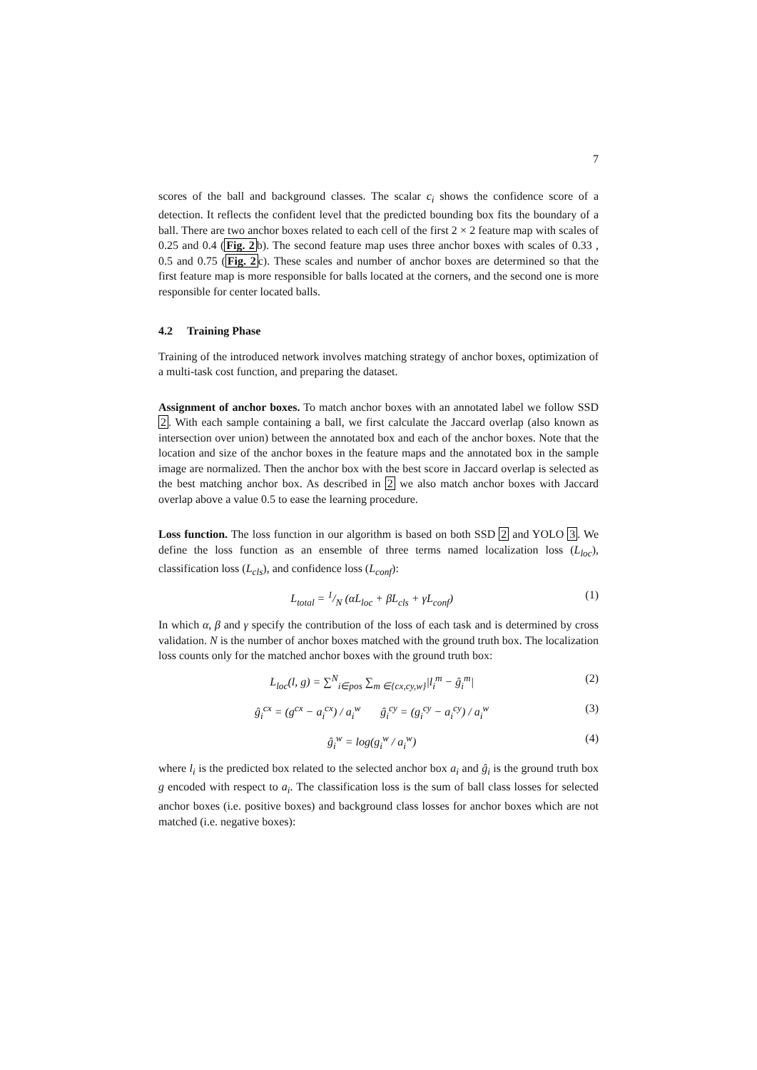7
scores of the ball and background classes. The scalar c<sub>i</sub> shows the confidence score of a detection. It reflects the confident level that the predicted bounding box fits the boundary of a ball. There are two anchor boxes related to each cell of the first 2 × 2 feature map with scales of 0.25 and 0.4 (Fig. 2b). The second feature map uses three anchor boxes with scales of 0.33 , 0.5 and 0.75 (Fig. 2c). These scales and number of anchor boxes are determined so that the first feature map is more responsible for balls located at the corners, and the second one is more responsible for center located balls.
4.2 Training Phase
Training of the introduced network involves matching strategy of anchor boxes, optimization of a multi-task cost function, and preparing the dataset.
Assignment of anchor boxes. To match anchor boxes with an annotated label we follow SSD 2. With each sample containing a ball, we first calculate the Jaccard overlap (also known as intersection over union) between the annotated box and each of the anchor boxes. Note that the location and size of the anchor boxes in the feature maps and the annotated box in the sample image are normalized. Then the anchor box with the best score in Jaccard overlap is selected as the best matching anchor box. As described in 2 we also match anchor boxes with Jaccard overlap above a value 0.5 to ease the learning procedure.
Loss function. The loss function in our algorithm is based on both SSD 2 and YOLO 3. We define the loss function as an ensemble of three terms named localization loss (L<sub>loc</sub>), classification loss (L<sub>cls</sub>), and confidence loss (L<sub>conf</sub>):
L<sub>total</sub> = 1/N (αL<sub>loc</sub> + βL<sub>cls</sub> + γL<sub>conf</sub>) (1)
In which α, β and γ specify the contribution of the loss of each task and is determined by cross validation. N is the number of anchor boxes matched with the ground truth box. The localization loss counts only for the matched anchor boxes with the ground truth box:
L<sub>loc</sub>(l, g) = ∑<sup>N</sup><sub>i∈pos</sub> ∑<sub>m ∈{cx,cy,w}</sub>|l<sub>i</sub><sup>m</sup> − ĝ<sub>i</sub><sup>m</sup>| (2)
ĝ<sub>i</sub><sup>cx</sup> = (g<sup>cx</sup> − a<sub>i</sub><sup>cx</sup>) / a<sub>i</sub><sup>w</sup> ĝ<sub>i</sub><sup>cy</sup> = (g<sub>i</sub><sup>cy</sup> − a<sub>i</sub><sup>cy</sup>) / a<sub>i</sub><sup>w</sup> (3)
ĝ<sub>i</sub><sup>w</sup> = log(g<sub>i</sub><sup>w</sup> / a<sub>i</sub><sup>w</sup>) (4)
where l<sub>i</sub> is the predicted box related to the selected anchor box a<sub>i</sub> and ĝ<sub>i</sub> is the ground truth box g encoded with respect to a<sub>i</sub>. The classification loss is the sum of ball class losses for selected anchor boxes (i.e. positive boxes) and background class losses for anchor boxes which are not matched (i.e. negative boxes):